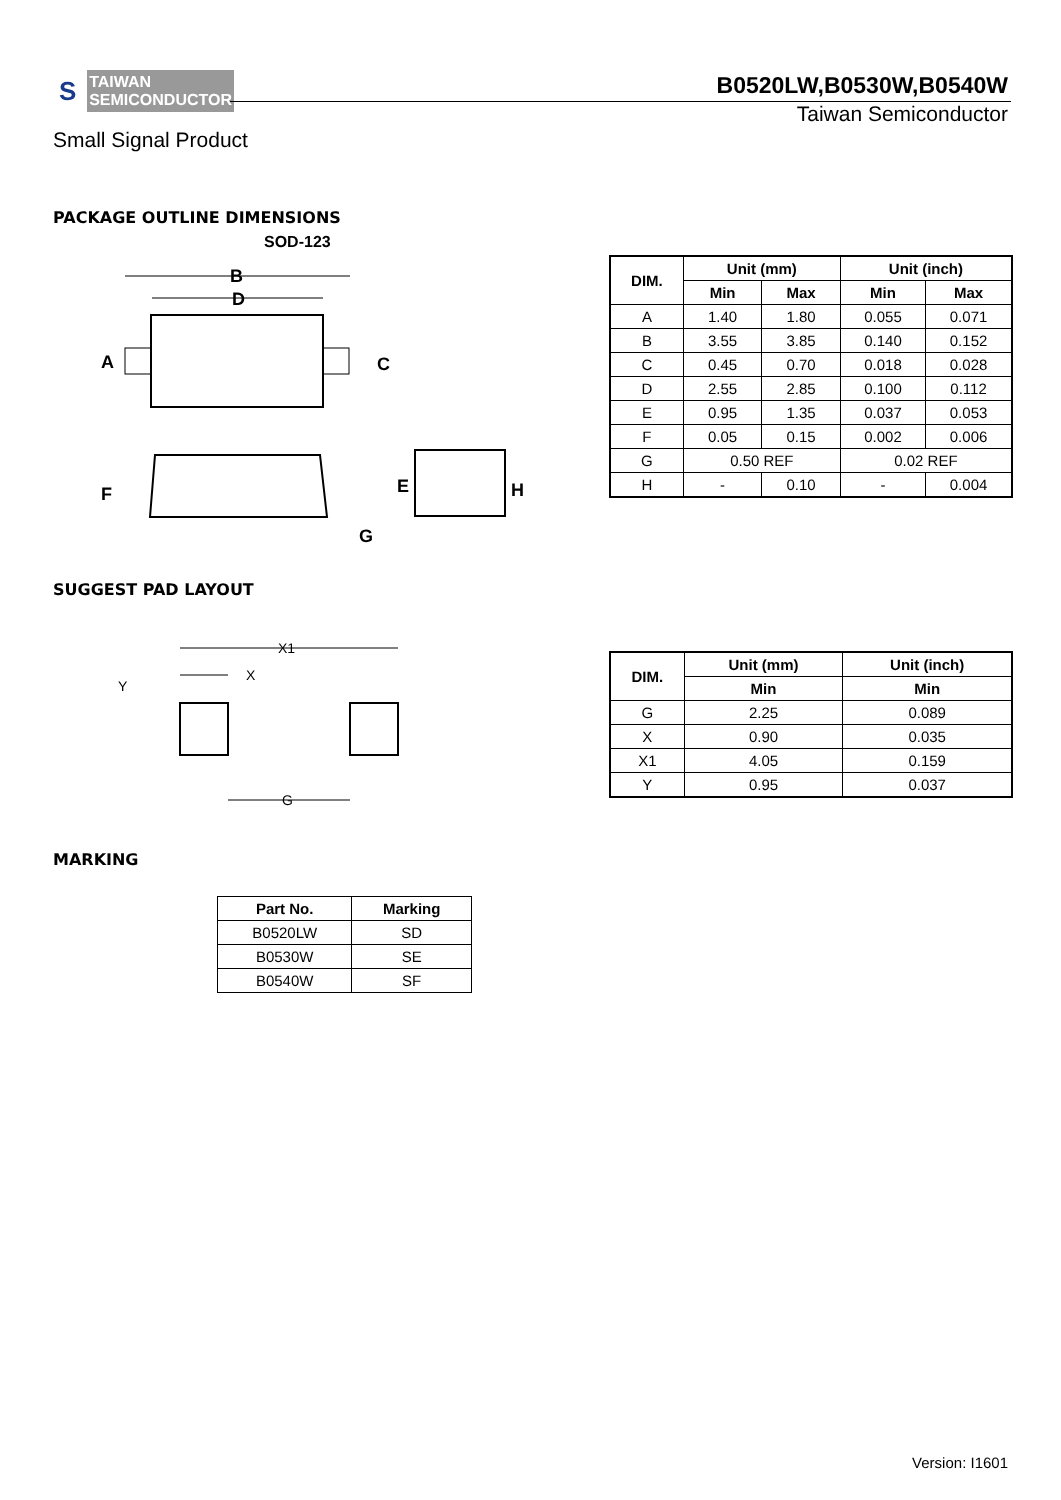S
TAIWAN
SEMICONDUCTOR
B0520LW,B0530W,B0540W
Taiwan Semiconductor
Small Signal Product
PACKAGE OUTLINE DIMENSIONS
SOD-123
B
D
A
C
F
G
E
H
SUGGEST PAD LAYOUT
X1
X
Y
G
| DIM. | Unit (mm) | | Unit (inch) | |
| --- | --- | --- | --- | --- |
| | Min | Max | Min | Max |
| A | 1.40 | 1.80 | 0.055 | 0.071 |
| B | 3.55 | 3.85 | 0.140 | 0.152 |
| C | 0.45 | 0.70 | 0.018 | 0.028 |
| D | 2.55 | 2.85 | 0.100 | 0.112 |
| E | 0.95 | 1.35 | 0.037 | 0.053 |
| F | 0.05 | 0.15 | 0.002 | 0.006 |
| G | 0.50 REF | | 0.02 REF | |
| H | - | 0.10 | - | 0.004 |
| DIM. | Unit (mm) | Unit (inch) |
| --- | --- | --- |
| | Min | Min |
| G | 2.25 | 0.089 |
| X | 0.90 | 0.035 |
| X1 | 4.05 | 0.159 |
| Y | 0.95 | 0.037 |
MARKING
| Part No. | Marking |
| --- | --- |
| B0520LW | SD |
| B0530W | SE |
| B0540W | SF |
Version: I1601